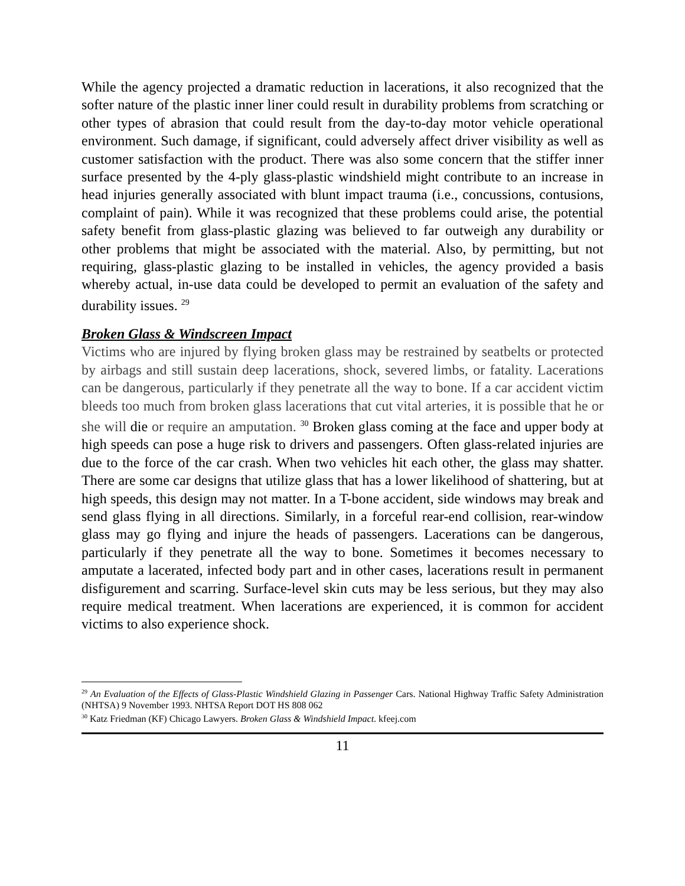While the agency projected a dramatic reduction in lacerations, it also recognized that the softer nature of the plastic inner liner could result in durability problems from scratching or other types of abrasion that could result from the day-to-day motor vehicle operational environment. Such damage, if significant, could adversely affect driver visibility as well as customer satisfaction with the product. There was also some concern that the stiffer inner surface presented by the 4-ply glass-plastic windshield might contribute to an increase in head injuries generally associated with blunt impact trauma (i.e., concussions, contusions, complaint of pain). While it was recognized that these problems could arise, the potential safety benefit from glass-plastic glazing was believed to far outweigh any durability or other problems that might be associated with the material. Also, by permitting, but not requiring, glass-plastic glazing to be installed in vehicles, the agency provided a basis whereby actual, in-use data could be developed to permit an evaluation of the safety and durability issues. <sup>29</sup>
Broken Glass & Windscreen Impact
Victims who are injured by flying broken glass may be restrained by seatbelts or protected by airbags and still sustain deep lacerations, shock, severed limbs, or fatality. Lacerations can be dangerous, particularly if they penetrate all the way to bone. If a car accident victim bleeds too much from broken glass lacerations that cut vital arteries, it is possible that he or she will die or require an amputation. <sup>30</sup> Broken glass coming at the face and upper body at high speeds can pose a huge risk to drivers and passengers. Often glass-related injuries are due to the force of the car crash. When two vehicles hit each other, the glass may shatter. There are some car designs that utilize glass that has a lower likelihood of shattering, but at high speeds, this design may not matter. In a T-bone accident, side windows may break and send glass flying in all directions. Similarly, in a forceful rear-end collision, rear-window glass may go flying and injure the heads of passengers. Lacerations can be dangerous, particularly if they penetrate all the way to bone. Sometimes it becomes necessary to amputate a lacerated, infected body part and in other cases, lacerations result in permanent disfigurement and scarring. Surface-level skin cuts may be less serious, but they may also require medical treatment. When lacerations are experienced, it is common for accident victims to also experience shock.
<sup>29</sup> An Evaluation of the Effects of Glass-Plastic Windshield Glazing in Passenger Cars. National Highway Traffic Safety Administration (NHTSA) 9 November 1993. NHTSA Report DOT HS 808 062
<sup>30</sup> Katz Friedman (KF) Chicago Lawyers. Broken Glass & Windshield Impact. kfeej.com
11